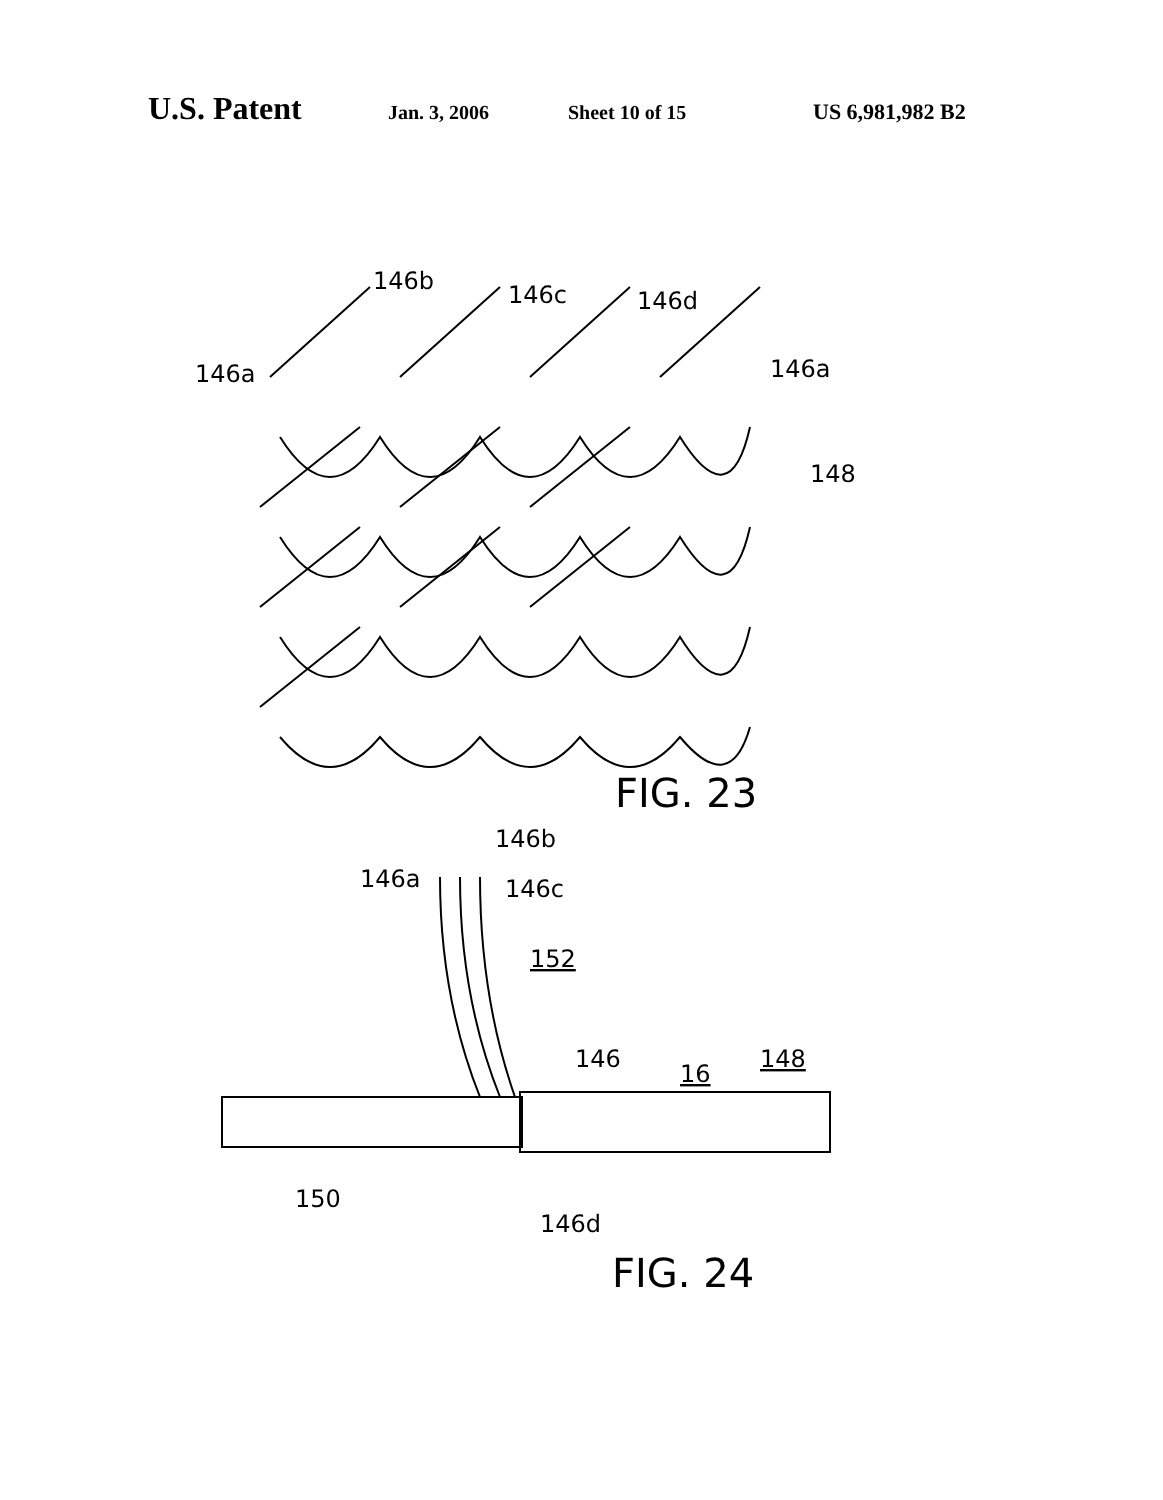U.S. Patent Jan. 3, 2006 Sheet 10 of 15 US 6,981,982 B2
146b
146c
146d
146a
146a
148
FIG. 23
146b
146a
146c
152
146
16
148
150
146d
FIG. 24